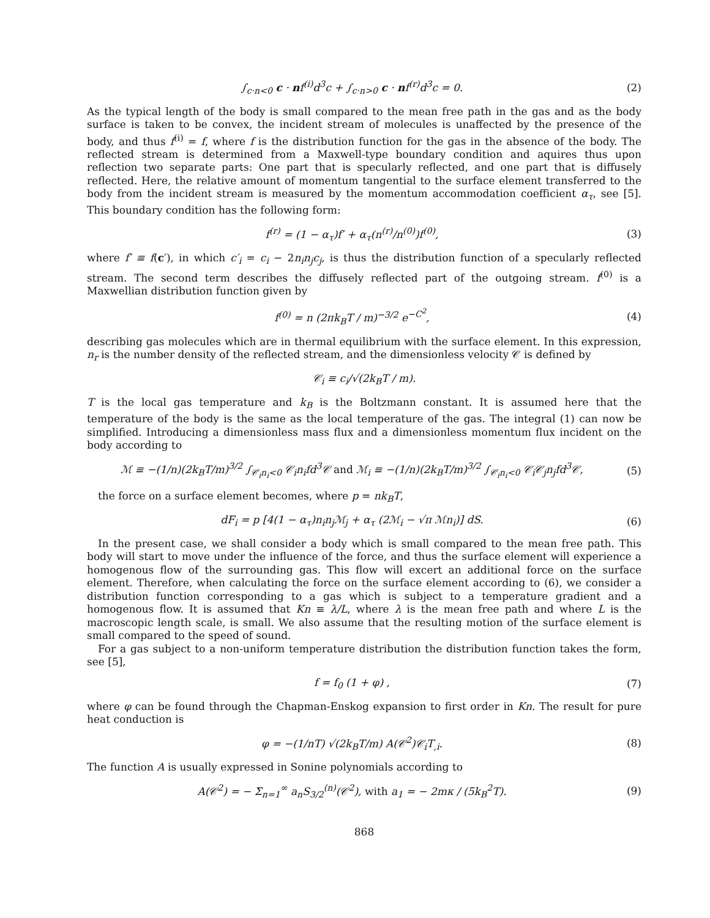∫<sub>c·n<0</sub> c · nf<sup>(i)</sup>d<sup>3</sup>c + ∫<sub>c·n>0</sub> c · nf<sup>(r)</sup>d<sup>3</sup>c = 0. (2)
As the typical length of the body is small compared to the mean free path in the gas and as the body surface is taken to be convex, the incident stream of molecules is unaffected by the presence of the body, and thus f<sup>(i)</sup> = f, where f is the distribution function for the gas in the absence of the body. The reflected stream is determined from a Maxwell-type boundary condition and aquires thus upon reflection two separate parts: One part that is specularly reflected, and one part that is diffusely reflected. Here, the relative amount of momentum tangential to the surface element transferred to the body from the incident stream is measured by the momentum accommodation coefficient α<sub>τ</sub>, see [5]. This boundary condition has the following form:
f<sup>(r)</sup> = (1 − α<sub>τ</sub>)f′ + α<sub>τ</sub>(n<sup>(r)</sup>/n<sup>(0)</sup>)f<sup>(0)</sup>, (3)
where f′ ≡ f(c′), in which c′<sub>i</sub> = c<sub>i</sub> − 2n<sub>i</sub>n<sub>j</sub>c<sub>j</sub>, is thus the distribution function of a specularly reflected stream. The second term describes the diffusely reflected part of the outgoing stream. f<sup>(0)</sup> is a Maxwellian distribution function given by
f<sup>(0)</sup> = n (2πk<sub>B</sub>T / m)<sup>−3/2</sup> e<sup>−C<sup>2</sup></sup>, (4)
describing gas molecules which are in thermal equilibrium with the surface element. In this expression, n<sub>r</sub> is the number density of the reflected stream, and the dimensionless velocity 𝒞 is defined by
𝒞<sub>i</sub> ≡ c<sub>i</sub>/√(2k<sub>B</sub>T / m).
T is the local gas temperature and k<sub>B</sub> is the Boltzmann constant. It is assumed here that the temperature of the body is the same as the local temperature of the gas. The integral (1) can now be simplified. Introducing a dimensionless mass flux and a dimensionless momentum flux incident on the body according to
ℳ ≡ −(1/n)(2k<sub>B</sub>T/m)<sup>3/2</sup> ∫<sub>𝒞<sub>i</sub>n<sub>i</sub><0</sub> 𝒞<sub>i</sub>n<sub>i</sub>fd<sup>3</sup>𝒞 and ℳ<sub>i</sub> ≡ −(1/n)(2k<sub>B</sub>T/m)<sup>3/2</sup> ∫<sub>𝒞<sub>i</sub>n<sub>i</sub><0</sub> 𝒞<sub>i</sub>𝒞<sub>j</sub>n<sub>j</sub>fd<sup>3</sup>𝒞, (5)
the force on a surface element becomes, where p = nk<sub>B</sub>T,
dF<sub>i</sub> = p [4(1 − α<sub>τ</sub>)n<sub>i</sub>n<sub>j</sub>ℳ<sub>j</sub> + α<sub>τ</sub> (2ℳ<sub>i</sub> − √π ℳn<sub>i</sub>)] dS. (6)
In the present case, we shall consider a body which is small compared to the mean free path. This body will start to move under the influence of the force, and thus the surface element will experience a homogenous flow of the surrounding gas. This flow will excert an additional force on the surface element. Therefore, when calculating the force on the surface element according to (6), we consider a distribution function corresponding to a gas which is subject to a temperature gradient and a homogenous flow. It is assumed that Kn ≡ λ/L, where λ is the mean free path and where L is the macroscopic length scale, is small. We also assume that the resulting motion of the surface element is small compared to the speed of sound.
For a gas subject to a non-uniform temperature distribution the distribution function takes the form, see [5],
f = f<sub>0</sub> (1 + φ) , (7)
where φ can be found through the Chapman-Enskog expansion to first order in Kn. The result for pure heat conduction is
φ = −(1/nT) √(2k<sub>B</sub>T/m) A(𝒞<sup>2</sup>)𝒞<sub>i</sub>T<sub>,i</sub>. (8)
The function A is usually expressed in Sonine polynomials according to
A(𝒞<sup>2</sup>) = − Σ<sub>n=1</sub><sup>∞</sup> a<sub>n</sub>S<sub>3/2</sub><sup>(n)</sup>(𝒞<sup>2</sup>), with a<sub>1</sub> = − 2mκ / (5k<sub>B</sub><sup>2</sup>T). (9)
868